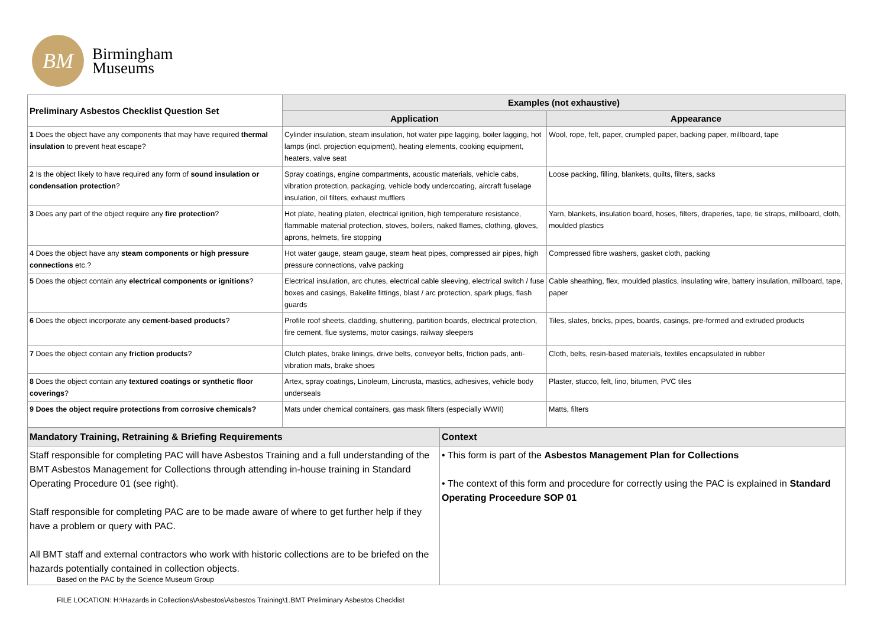BM
Birmingham
Museums
| Preliminary Asbestos Checklist Question Set | Examples (not exhaustive) | |
| --- | --- | --- |
| | Application | Appearance |
| 1 Does the object have any components that may have required thermal insulation to prevent heat escape? | Cylinder insulation, steam insulation, hot water pipe lagging, boiler lagging, hot lamps (incl. projection equipment), heating elements, cooking equipment, heaters, valve seat | Wool, rope, felt, paper, crumpled paper, backing paper, millboard, tape |
| 2 Is the object likely to have required any form of sound insulation or condensation protection ? | Spray coatings, engine compartments, acoustic materials, vehicle cabs, vibration protection, packaging, vehicle body undercoating, aircraft fuselage insulation, oil filters, exhaust mufflers | Loose packing, filling, blankets, quilts, filters, sacks |
| 3 Does any part of the object require any fire protection ? | Hot plate, heating platen, electrical ignition, high temperature resistance, flammable material protection, stoves, boilers, naked flames, clothing, gloves, aprons, helmets, fire stopping | Yarn, blankets, insulation board, hoses, filters, draperies, tape, tie straps, millboard, cloth, moulded plastics |
| 4 Does the object have any steam components or high pressure connections etc.? | Hot water gauge, steam gauge, steam heat pipes, compressed air pipes, high pressure connections, valve packing | Compressed fibre washers, gasket cloth, packing |
| 5 Does the object contain any electrical components or ignitions ? | Electrical insulation, arc chutes, electrical cable sleeving, electrical switch / fuse boxes and casings, Bakelite fittings, blast / arc protection, spark plugs, flash guards | Cable sheathing, flex, moulded plastics, insulating wire, battery insulation, millboard, tape, paper |
| 6 Does the object incorporate any cement-based products ? | Profile roof sheets, cladding, shuttering, partition boards, electrical protection, fire cement, flue systems, motor casings, railway sleepers | Tiles, slates, bricks, pipes, boards, casings, pre-formed and extruded products |
| 7 Does the object contain any friction products ? | Clutch plates, brake linings, drive belts, conveyor belts, friction pads, anti-vibration mats, brake shoes | Cloth, belts, resin-based materials, textiles encapsulated in rubber |
| 8 Does the object contain any textured coatings or synthetic floor coverings ? | Artex, spray coatings, Linoleum, Lincrusta, mastics, adhesives, vehicle body underseals | Plaster, stucco, felt, lino, bitumen, PVC tiles |
| 9 Does the object require protections from corrosive chemicals? | Mats under chemical containers, gas mask filters (especially WWII) | Matts, filters |
| Mandatory Training, Retraining & Briefing Requirements | Context |
| Staff responsible for completing PAC will have Asbestos Training and a full understanding of the BMT Asbestos Management for Collections through attending in-house training in Standard Operating Procedure 01 (see right). Staff responsible for completing PAC are to be made aware of where to get further help if they have a problem or query with PAC. All BMT staff and external contractors who work with historic collections are to be briefed on the hazards potentially contained in collection objects. Based on the PAC by the Science Museum Group | • This form is part of the Asbestos Management Plan for Collections • The context of this form and procedure for correctly using the PAC is explained in Standard Operating Proceedure SOP 01 |
FILE LOCATION: H:\Hazards in Collections\Asbestos\Asbestos Training\1.BMT Preliminary Asbestos Checklist